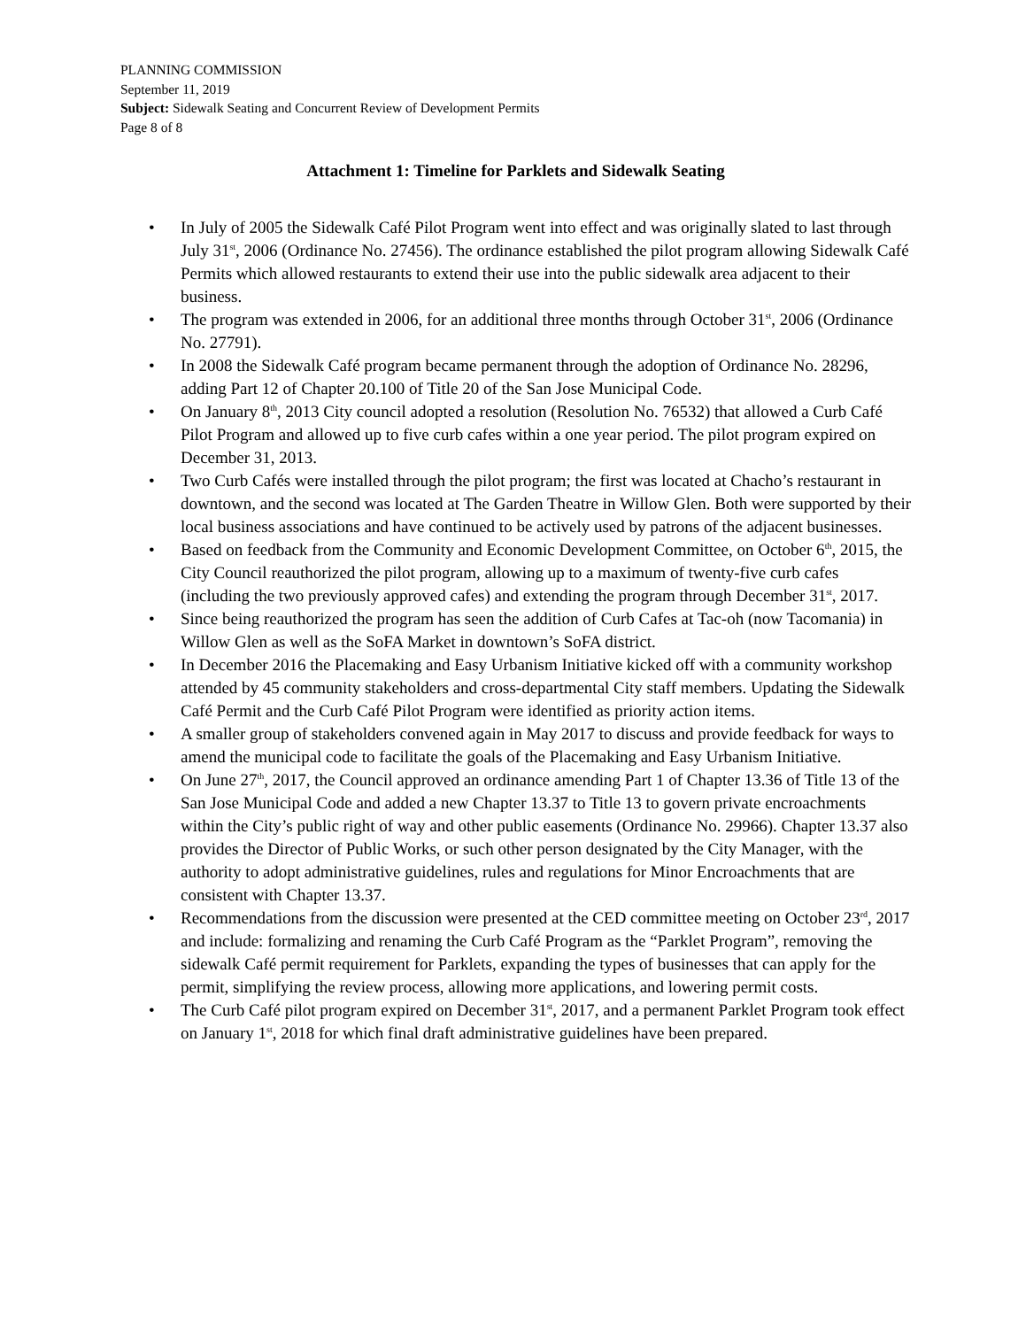PLANNING COMMISSION
September 11, 2019
Subject: Sidewalk Seating and Concurrent Review of Development Permits
Page 8 of 8
Attachment 1: Timeline for Parklets and Sidewalk Seating
• In July of 2005 the Sidewalk Café Pilot Program went into effect and was originally slated to last through July 31<sup>st</sup>, 2006 (Ordinance No. 27456). The ordinance established the pilot program allowing Sidewalk Café Permits which allowed restaurants to extend their use into the public sidewalk area adjacent to their business.
• The program was extended in 2006, for an additional three months through October 31<sup>st</sup>, 2006 (Ordinance No. 27791).
• In 2008 the Sidewalk Café program became permanent through the adoption of Ordinance No. 28296, adding Part 12 of Chapter 20.100 of Title 20 of the San Jose Municipal Code.
• On January 8<sup>th</sup>, 2013 City council adopted a resolution (Resolution No. 76532) that allowed a Curb Café Pilot Program and allowed up to five curb cafes within a one year period. The pilot program expired on December 31, 2013.
• Two Curb Cafés were installed through the pilot program; the first was located at Chacho’s restaurant in downtown, and the second was located at The Garden Theatre in Willow Glen. Both were supported by their local business associations and have continued to be actively used by patrons of the adjacent businesses.
• Based on feedback from the Community and Economic Development Committee, on October 6<sup>th</sup>, 2015, the City Council reauthorized the pilot program, allowing up to a maximum of twenty-five curb cafes (including the two previously approved cafes) and extending the program through December 31<sup>st</sup>, 2017.
• Since being reauthorized the program has seen the addition of Curb Cafes at Tac-oh (now Tacomania) in Willow Glen as well as the SoFA Market in downtown’s SoFA district.
• In December 2016 the Placemaking and Easy Urbanism Initiative kicked off with a community workshop attended by 45 community stakeholders and cross-departmental City staff members. Updating the Sidewalk Café Permit and the Curb Café Pilot Program were identified as priority action items.
• A smaller group of stakeholders convened again in May 2017 to discuss and provide feedback for ways to amend the municipal code to facilitate the goals of the Placemaking and Easy Urbanism Initiative.
• On June 27<sup>th</sup>, 2017, the Council approved an ordinance amending Part 1 of Chapter 13.36 of Title 13 of the San Jose Municipal Code and added a new Chapter 13.37 to Title 13 to govern private encroachments within the City’s public right of way and other public easements (Ordinance No. 29966). Chapter 13.37 also provides the Director of Public Works, or such other person designated by the City Manager, with the authority to adopt administrative guidelines, rules and regulations for Minor Encroachments that are consistent with Chapter 13.37.
• Recommendations from the discussion were presented at the CED committee meeting on October 23<sup>rd</sup>, 2017 and include: formalizing and renaming the Curb Café Program as the “Parklet Program”, removing the sidewalk Café permit requirement for Parklets, expanding the types of businesses that can apply for the permit, simplifying the review process, allowing more applications, and lowering permit costs.
• The Curb Café pilot program expired on December 31<sup>st</sup>, 2017, and a permanent Parklet Program took effect on January 1<sup>st</sup>, 2018 for which final draft administrative guidelines have been prepared.